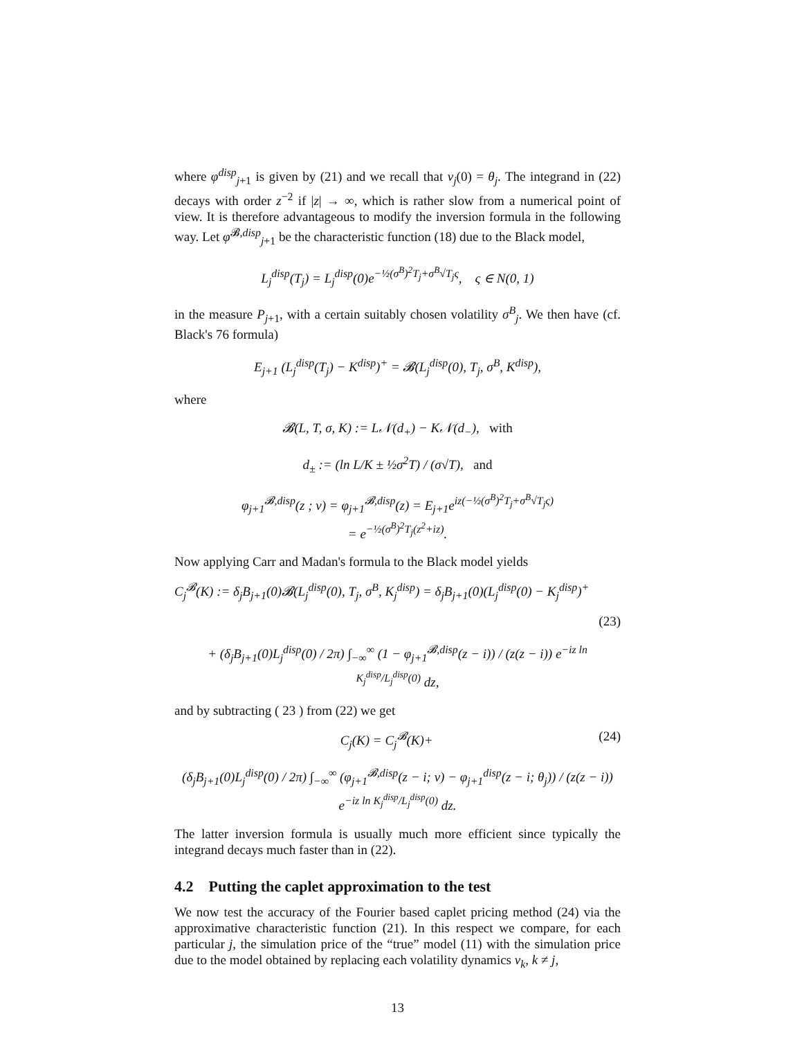where φ<sup>disp</sup><sub>j+1</sub> is given by (21) and we recall that v<sub>j</sub>(0) = θ<sub>j</sub>. The integrand in (22) decays with order z<sup>−2</sup> if |z| → ∞, which is rather slow from a numerical point of view. It is therefore advantageous to modify the inversion formula in the following way. Let φ<sup>𝓑,disp</sup><sub>j+1</sub> be the characteristic function (18) due to the Black model,
L<sub>j</sub><sup>disp</sup>(T<sub>j</sub>) = L<sub>j</sub><sup>disp</sup>(0)e<sup>−½(σ<sup>B</sup>)<sup>2</sup>T<sub>j</sub>+σ<sup>B</sup>√T<sub>j</sub>ς</sup>, ς ∈ N(0, 1)
in the measure P<sub>j</sub><sub>+1</sub>, with a certain suitably chosen volatility σ<sup>B</sup><sub>j</sub>. We then have (cf. Black's 76 formula)
E<sub>j+1</sub> (L<sub>j</sub><sup>disp</sup>(T<sub>j</sub>) − K<sup>disp</sup>)<sup>+</sup> = 𝓑(L<sub>j</sub><sup>disp</sup>(0), T<sub>j</sub>, σ<sup>B</sup>, K<sup>disp</sup>),
where
𝓑(L, T, σ, K) := L𝒩(d<sub>+</sub>) − K𝒩(d<sub>−</sub>), with
d<sub>±</sub> := (ln L/K ± ½σ<sup>2</sup>T) / (σ√T), and
φ<sub>j+1</sub><sup>𝓑,disp</sup>(z ; v) = φ<sub>j+1</sub><sup>𝓑,disp</sup>(z) = E<sub>j+1</sub>e<sup>iz(−½(σ<sup>B</sup>)<sup>2</sup>T<sub>j</sub>+σ<sup>B</sup>√T<sub>j</sub>ς)</sup>
= e<sup>−½(σ<sup>B</sup>)<sup>2</sup>T<sub>j</sub>(z<sup>2</sup>+iz)</sup>.
Now applying Carr and Madan's formula to the Black model yields
C<sub>j</sub><sup>𝓑</sup>(K) := δ<sub>j</sub>B<sub>j+1</sub>(0)𝓑(L<sub>j</sub><sup>disp</sup>(0), T<sub>j</sub>, σ<sup>B</sup>, K<sub>j</sub><sup>disp</sup>) = δ<sub>j</sub>B<sub>j+1</sub>(0)(L<sub>j</sub><sup>disp</sup>(0) − K<sub>j</sub><sup>disp</sup>)<sup>+</sup>
(23)
+ (δ<sub>j</sub>B<sub>j+1</sub>(0)L<sub>j</sub><sup>disp</sup>(0) / 2π) ∫<sub>−∞</sub><sup>∞</sup> (1 − φ<sub>j+1</sub><sup>𝓑,disp</sup>(z − i)) / (z(z − i)) e<sup>−iz ln K<sub>j</sub><sup>disp</sup>/L<sub>j</sub><sup>disp</sup>(0)</sup> dz,
and by subtracting ( 23 ) from (22) we get
C<sub>j</sub>(K) = C<sub>j</sub><sup>𝓑</sup>(K)+ (24)
(δ<sub>j</sub>B<sub>j+1</sub>(0)L<sub>j</sub><sup>disp</sup>(0) / 2π) ∫<sub>−∞</sub><sup>∞</sup> (φ<sub>j+1</sub><sup>𝓑,disp</sup>(z − i; v) − φ<sub>j+1</sub><sup>disp</sup>(z − i; θ<sub>j</sub>)) / (z(z − i)) e<sup>−iz ln K<sub>j</sub><sup>disp</sup>/L<sub>j</sub><sup>disp</sup>(0)</sup> dz.
The latter inversion formula is usually much more efficient since typically the integrand decays much faster than in (22).
4.2 Putting the caplet approximation to the test
We now test the accuracy of the Fourier based caplet pricing method (24) via the approximative characteristic function (21). In this respect we compare, for each particular j, the simulation price of the “true” model (11) with the simulation price due to the model obtained by replacing each volatility dynamics v<sub>k</sub>, k ≠ j,
13